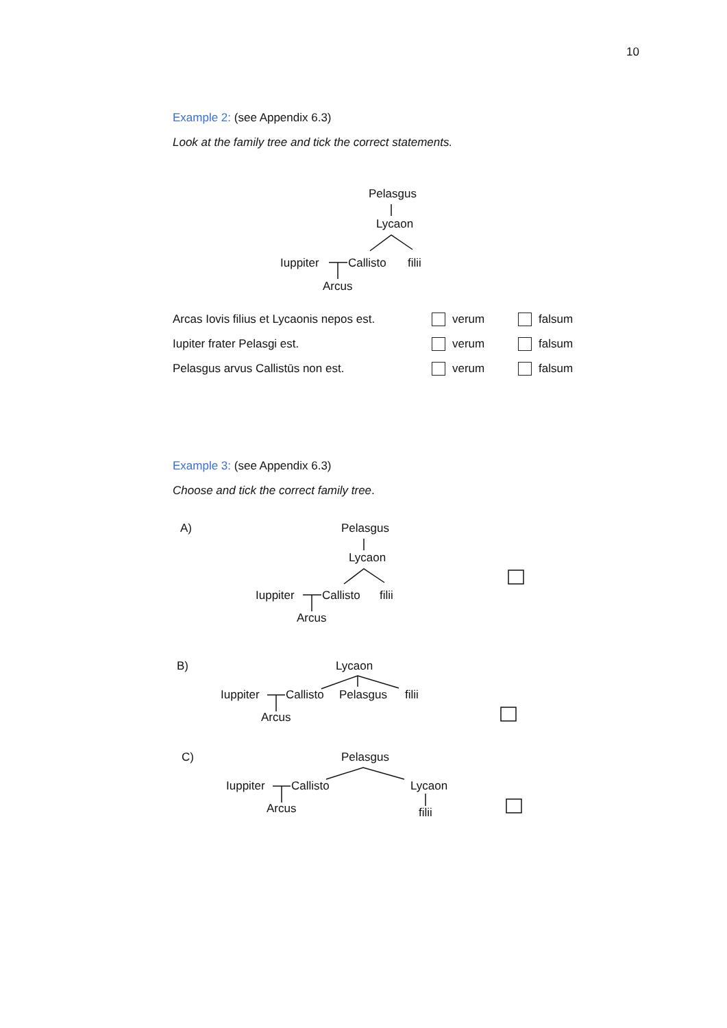10
Example 2: (see Appendix 6.3)
Look at the family tree and tick the correct statements.
Pelasgus
Lycaon
Iuppiter Callisto filii
Arcus
| Arcas Iovis filius et Lycaonis nepos est. | verum | falsum |
| Iupiter frater Pelasgi est. | verum | falsum |
| Pelasgus arvus Callistūs non est. | verum | falsum |
Example 3: (see Appendix 6.3)
Choose and tick the correct family tree.
A) Pelasgus
Lycaon
Iuppiter Callisto filii
Arcus
B) Lycaon
Iuppiter Callisto Pelasgus filii
Arcus
C) Pelasgus
Iuppiter Callisto Lycaon
Arcus filii